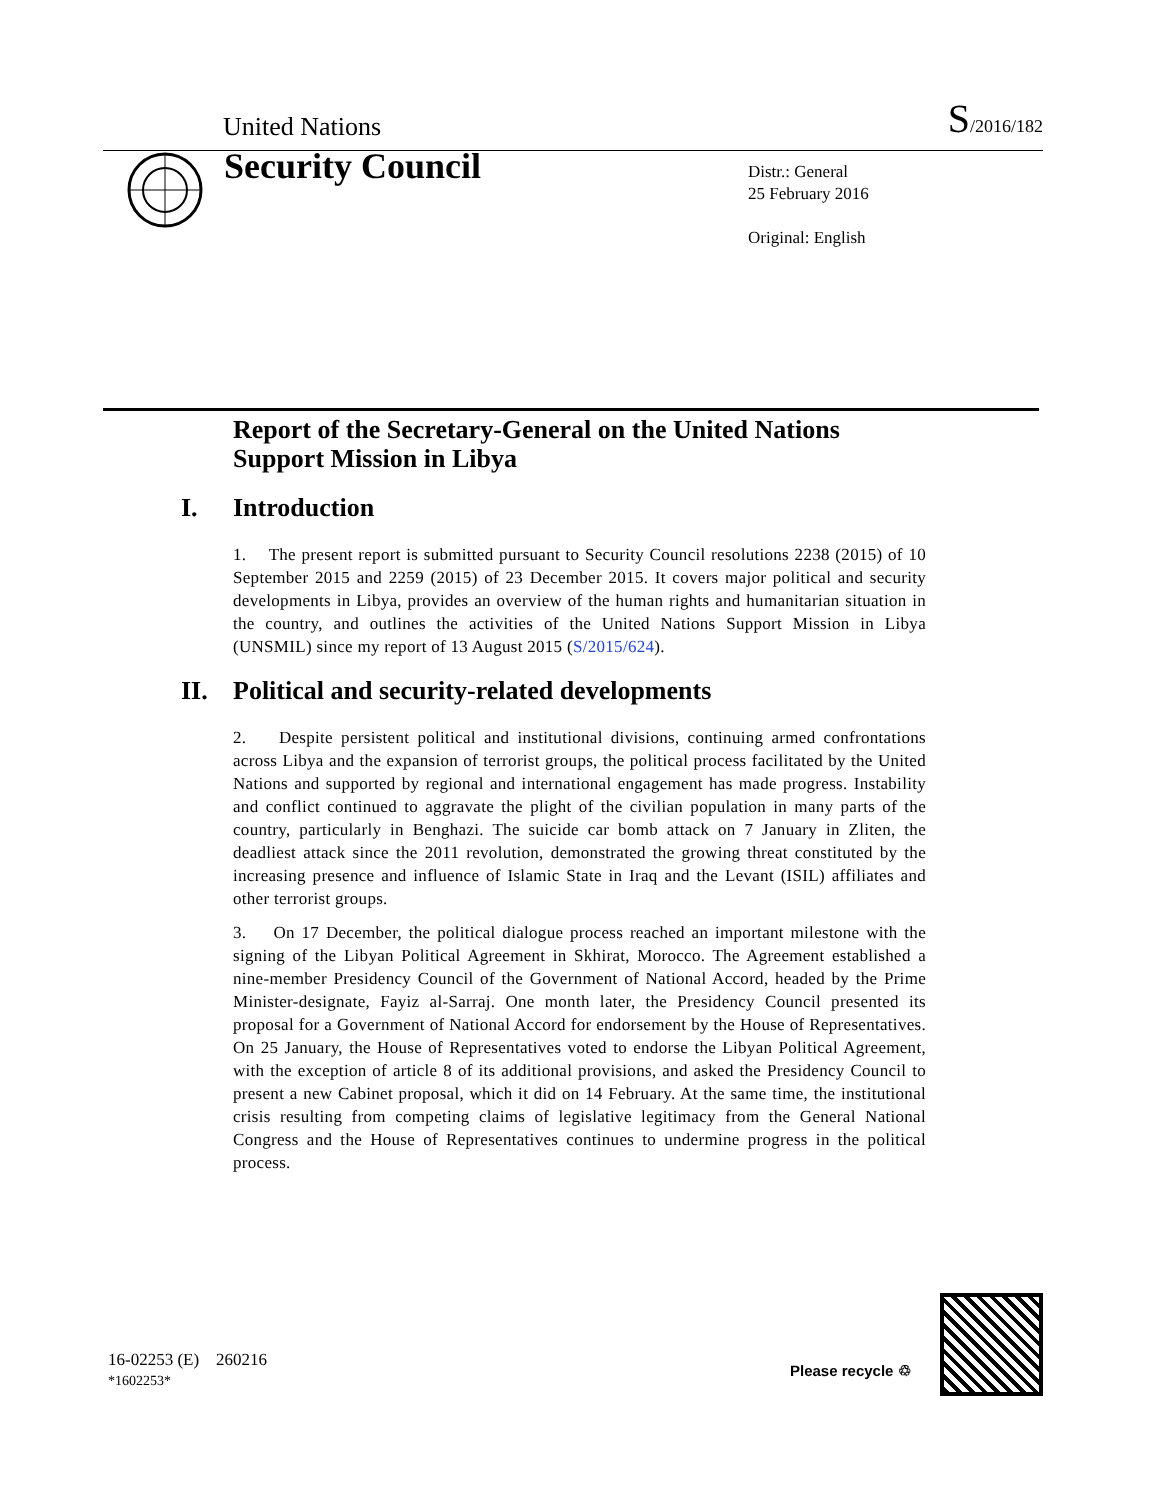United Nations
S/2016/182
Security Council
Distr.: General
25 February 2016
Original: English
Report of the Secretary-General on the United Nations Support Mission in Libya
I. Introduction
1. The present report is submitted pursuant to Security Council resolutions 2238 (2015) of 10 September 2015 and 2259 (2015) of 23 December 2015. It covers major political and security developments in Libya, provides an overview of the human rights and humanitarian situation in the country, and outlines the activities of the United Nations Support Mission in Libya (UNSMIL) since my report of 13 August 2015 (S/2015/624).
II. Political and security-related developments
2. Despite persistent political and institutional divisions, continuing armed confrontations across Libya and the expansion of terrorist groups, the political process facilitated by the United Nations and supported by regional and international engagement has made progress. Instability and conflict continued to aggravate the plight of the civilian population in many parts of the country, particularly in Benghazi. The suicide car bomb attack on 7 January in Zliten, the deadliest attack since the 2011 revolution, demonstrated the growing threat constituted by the increasing presence and influence of Islamic State in Iraq and the Levant (ISIL) affiliates and other terrorist groups.
3. On 17 December, the political dialogue process reached an important milestone with the signing of the Libyan Political Agreement in Skhirat, Morocco. The Agreement established a nine-member Presidency Council of the Government of National Accord, headed by the Prime Minister-designate, Fayiz al-Sarraj. One month later, the Presidency Council presented its proposal for a Government of National Accord for endorsement by the House of Representatives. On 25 January, the House of Representatives voted to endorse the Libyan Political Agreement, with the exception of article 8 of its additional provisions, and asked the Presidency Council to present a new Cabinet proposal, which it did on 14 February. At the same time, the institutional crisis resulting from competing claims of legislative legitimacy from the General National Congress and the House of Representatives continues to undermine progress in the political process.
16-02253 (E) 260216
*1602253*
Please recycle ♲